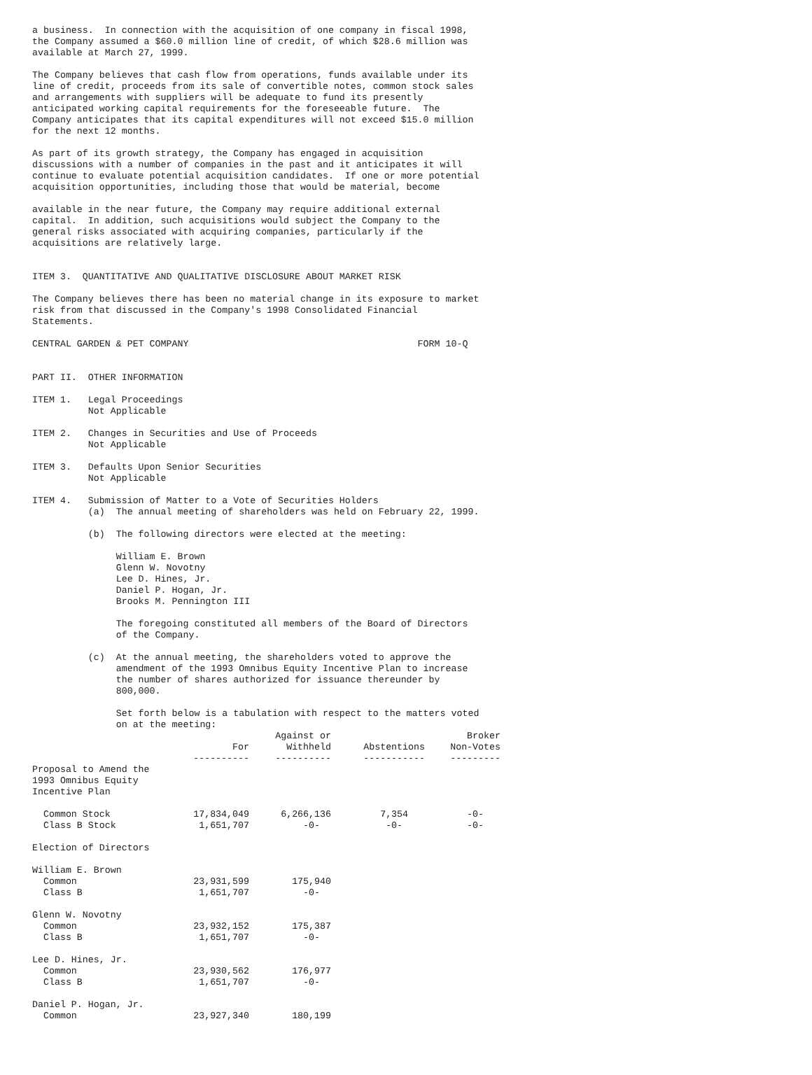a business.  In connection with the acquisition of one company in fiscal 1998,
the Company assumed a $60.0 million line of credit, of which $28.6 million was
available at March 27, 1999.

The Company believes that cash flow from operations, funds available under its
line of credit, proceeds from its sale of convertible notes, common stock sales
and arrangements with suppliers will be adequate to fund its presently
anticipated working capital requirements for the foreseeable future.  The
Company anticipates that its capital expenditures will not exceed $15.0 million
for the next 12 months.

As part of its growth strategy, the Company has engaged in acquisition
discussions with a number of companies in the past and it anticipates it will
continue to evaluate potential acquisition candidates.  If one or more potential
acquisition opportunities, including those that would be material, become

available in the near future, the Company may require additional external
capital.  In addition, such acquisitions would subject the Company to the
general risks associated with acquiring companies, particularly if the
acquisitions are relatively large.


ITEM 3.  QUANTITATIVE AND QUALITATIVE DISCLOSURE ABOUT MARKET RISK

The Company believes there has been no material change in its exposure to market
risk from that discussed in the Company's 1998 Consolidated Financial
Statements.

CENTRAL GARDEN & PET COMPANY                                         FORM 10-Q


PART II.  OTHER INFORMATION

ITEM 1.   Legal Proceedings
          Not Applicable

ITEM 2.   Changes in Securities and Use of Proceeds
          Not Applicable

ITEM 3.   Defaults Upon Senior Securities
          Not Applicable

ITEM 4.   Submission of Matter to a Vote of Securities Holders
          (a)  The annual meeting of shareholders was held on February 22, 1999.

          (b)  The following directors were elected at the meeting:

               William E. Brown
               Glenn W. Novotny
               Lee D. Hines, Jr.
               Daniel P. Hogan, Jr.
               Brooks M. Pennington III

               The foregoing constituted all members of the Board of Directors
               of the Company.

          (c)  At the annual meeting, the shareholders voted to approve the
               amendment of the 1993 Omnibus Equity Incentive Plan to increase
               the number of shares authorized for issuance thereunder by
               800,000.

               Set forth below is a tabulation with respect to the matters voted
               on at the meeting:
| | For ---------- | Against or Withheld ---------- | Abstentions ----------- | Broker Non-Votes --------- |
| --- | --- | --- | --- | --- |
| Proposal to Amend the 1993 Omnibus Equity Incentive Plan | | | | |
| Common Stock | 17,834,049 | 6,266,136 | 7,354 | -0- |
| Class B Stock | 1,651,707 | -0- | -0- | -0- |
| Election of Directors | | | | |
| William E. Brown | | | | |
| Common | 23,931,599 | 175,940 | | |
| Class B | 1,651,707 | -0- | | |
| Glenn W. Novotny | | | | |
| Common | 23,932,152 | 175,387 | | |
| Class B | 1,651,707 | -0- | | |
| Lee D. Hines, Jr. | | | | |
| Common | 23,930,562 | 176,977 | | |
| Class B | 1,651,707 | -0- | | |
| Daniel P. Hogan, Jr. | | | | |
| Common | 23,927,340 | 180,199 | | |